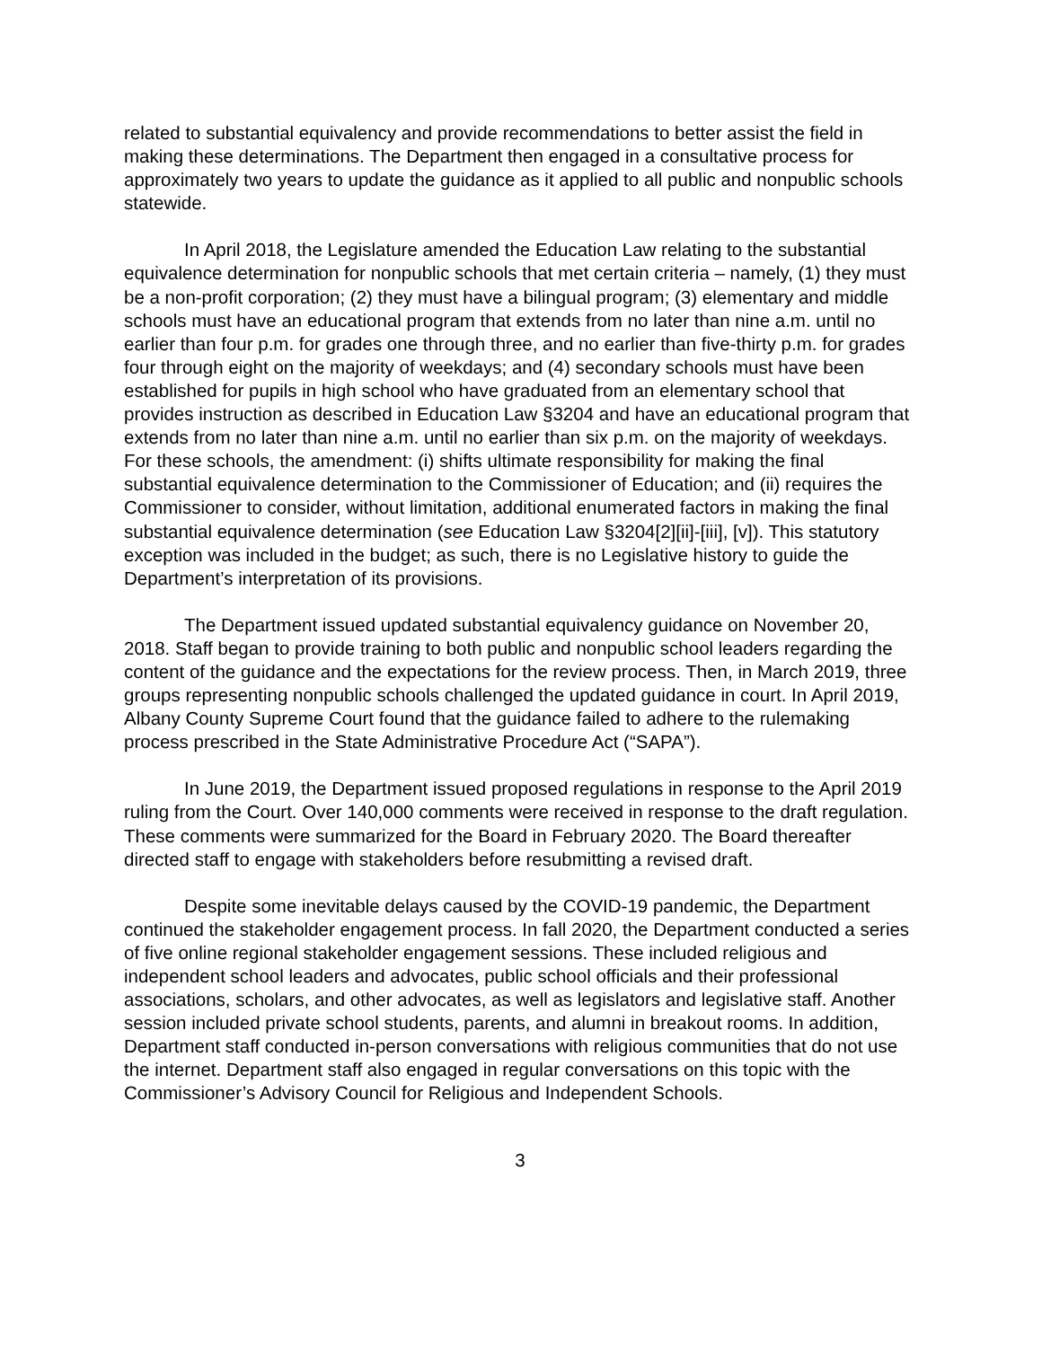related to substantial equivalency and provide recommendations to better assist the field in making these determinations. The Department then engaged in a consultative process for approximately two years to update the guidance as it applied to all public and nonpublic schools statewide.
In April 2018, the Legislature amended the Education Law relating to the substantial equivalence determination for nonpublic schools that met certain criteria – namely, (1) they must be a non-profit corporation; (2) they must have a bilingual program; (3) elementary and middle schools must have an educational program that extends from no later than nine a.m. until no earlier than four p.m. for grades one through three, and no earlier than five-thirty p.m. for grades four through eight on the majority of weekdays; and (4) secondary schools must have been established for pupils in high school who have graduated from an elementary school that provides instruction as described in Education Law §3204 and have an educational program that extends from no later than nine a.m. until no earlier than six p.m. on the majority of weekdays. For these schools, the amendment: (i) shifts ultimate responsibility for making the final substantial equivalence determination to the Commissioner of Education; and (ii) requires the Commissioner to consider, without limitation, additional enumerated factors in making the final substantial equivalence determination (see Education Law §3204[2][ii]-[iii], [v]). This statutory exception was included in the budget; as such, there is no Legislative history to guide the Department’s interpretation of its provisions.
The Department issued updated substantial equivalency guidance on November 20, 2018. Staff began to provide training to both public and nonpublic school leaders regarding the content of the guidance and the expectations for the review process. Then, in March 2019, three groups representing nonpublic schools challenged the updated guidance in court. In April 2019, Albany County Supreme Court found that the guidance failed to adhere to the rulemaking process prescribed in the State Administrative Procedure Act (“SAPA”).
In June 2019, the Department issued proposed regulations in response to the April 2019 ruling from the Court. Over 140,000 comments were received in response to the draft regulation. These comments were summarized for the Board in February 2020. The Board thereafter directed staff to engage with stakeholders before resubmitting a revised draft.
Despite some inevitable delays caused by the COVID-19 pandemic, the Department continued the stakeholder engagement process. In fall 2020, the Department conducted a series of five online regional stakeholder engagement sessions. These included religious and independent school leaders and advocates, public school officials and their professional associations, scholars, and other advocates, as well as legislators and legislative staff. Another session included private school students, parents, and alumni in breakout rooms. In addition, Department staff conducted in-person conversations with religious communities that do not use the internet. Department staff also engaged in regular conversations on this topic with the Commissioner’s Advisory Council for Religious and Independent Schools.
3